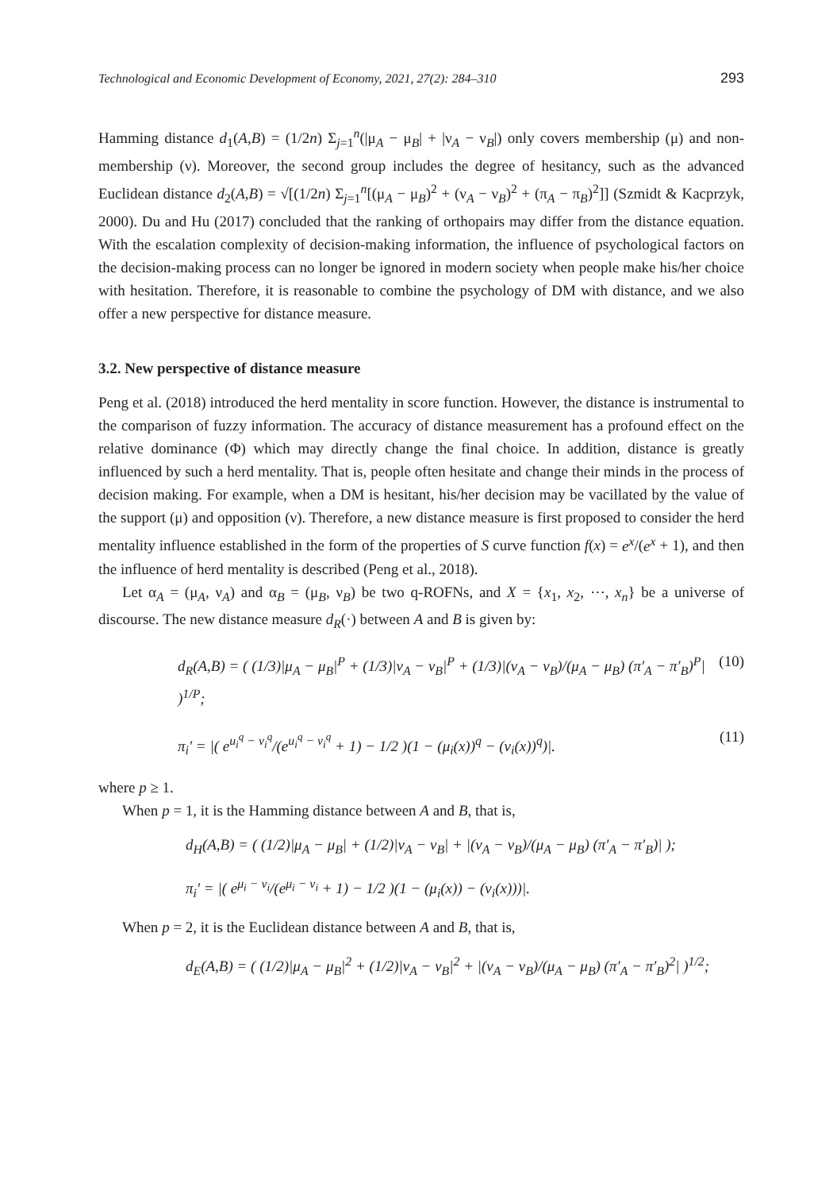Technological and Economic Development of Economy, 2021, 27(2): 284–310 293
Hamming distance d<sub>1</sub>(A,B) = (1/2n) Σ<sub>j=1</sub><sup>n</sup>(|μ<sub>A</sub> − μ<sub>B</sub>| + |ν<sub>A</sub> − ν<sub>B</sub>|) only covers membership (μ) and non-membership (ν). Moreover, the second group includes the degree of hesitancy, such as the advanced Euclidean distance d<sub>2</sub>(A,B) = √[(1/2n) Σ<sub>j=1</sub><sup>n</sup>[(μ<sub>A</sub> − μ<sub>B</sub>)<sup>2</sup> + (ν<sub>A</sub> − ν<sub>B</sub>)<sup>2</sup> + (π<sub>A</sub> − π<sub>B</sub>)<sup>2</sup>]] (Szmidt & Kacprzyk, 2000). Du and Hu (2017) concluded that the ranking of orthopairs may differ from the distance equation. With the escalation complexity of decision-making information, the influence of psychological factors on the decision-making process can no longer be ignored in modern society when people make his/her choice with hesitation. Therefore, it is reasonable to combine the psychology of DM with distance, and we also offer a new perspective for distance measure.
3.2. New perspective of distance measure
Peng et al. (2018) introduced the herd mentality in score function. However, the distance is instrumental to the comparison of fuzzy information. The accuracy of distance measurement has a profound effect on the relative dominance (Φ) which may directly change the final choice. In addition, distance is greatly influenced by such a herd mentality. That is, people often hesitate and change their minds in the process of decision making. For example, when a DM is hesitant, his/her decision may be vacillated by the value of the support (μ) and opposition (ν). Therefore, a new distance measure is first proposed to consider the herd mentality influence established in the form of the properties of S curve function f(x) = e<sup>x</sup>/(e<sup>x</sup> + 1), and then the influence of herd mentality is described (Peng et al., 2018).
Let α<sub>A</sub> = (μ<sub>A</sub>, ν<sub>A</sub>) and α<sub>B</sub> = (μ<sub>B</sub>, ν<sub>B</sub>) be two q-ROFNs, and X = {x<sub>1</sub>, x<sub>2</sub>, ⋯, x<sub>n</sub>} be a universe of discourse. The new distance measure d<sub>R</sub>(·) between A and B is given by:
d<sub>R</sub>(A,B) = ( (1/3)|μ<sub>A</sub> − μ<sub>B</sub>|<sup>P</sup> + (1/3)|ν<sub>A</sub> − ν<sub>B</sub>|<sup>P</sup> + (1/3)|(ν<sub>A</sub> − ν<sub>B</sub>)/(μ<sub>A</sub> − μ<sub>B</sub>) (π′<sub>A</sub> − π′<sub>B</sub>)<sup>P</sup>| )<sup>1/P</sup>; (10)
π<sub>i</sub>′ = |( e<sup>u<sub>i</sub><sup>q</sup> − v<sub>i</sub><sup>q</sup></sup>/(e<sup>u<sub>i</sub><sup>q</sup> − v<sub>i</sub><sup>q</sup></sup> + 1) − 1/2 )(1 − (μ<sub>i</sub>(x))<sup>q</sup> − (ν<sub>i</sub>(x))<sup>q</sup>)|. (11)
where p ≥ 1.
When p = 1, it is the Hamming distance between A and B, that is,
d<sub>H</sub>(A,B) = ( (1/2)|μ<sub>A</sub> − μ<sub>B</sub>| + (1/2)|ν<sub>A</sub> − ν<sub>B</sub>| + |(ν<sub>A</sub> − ν<sub>B</sub>)/(μ<sub>A</sub> − μ<sub>B</sub>) (π′<sub>A</sub> − π′<sub>B</sub>)| );
π<sub>i</sub>′ = |( e<sup>μ<sub>i</sub> − ν<sub>i</sub></sup>/(e<sup>μ<sub>i</sub> − ν<sub>i</sub></sup> + 1) − 1/2 )(1 − (μ<sub>i</sub>(x)) − (ν<sub>i</sub>(x)))|.
When p = 2, it is the Euclidean distance between A and B, that is,
d<sub>E</sub>(A,B) = ( (1/2)|μ<sub>A</sub> − μ<sub>B</sub>|<sup>2</sup> + (1/2)|ν<sub>A</sub> − ν<sub>B</sub>|<sup>2</sup> + |(ν<sub>A</sub> − ν<sub>B</sub>)/(μ<sub>A</sub> − μ<sub>B</sub>) (π′<sub>A</sub> − π′<sub>B</sub>)<sup>2</sup>| )<sup>1/2</sup>;